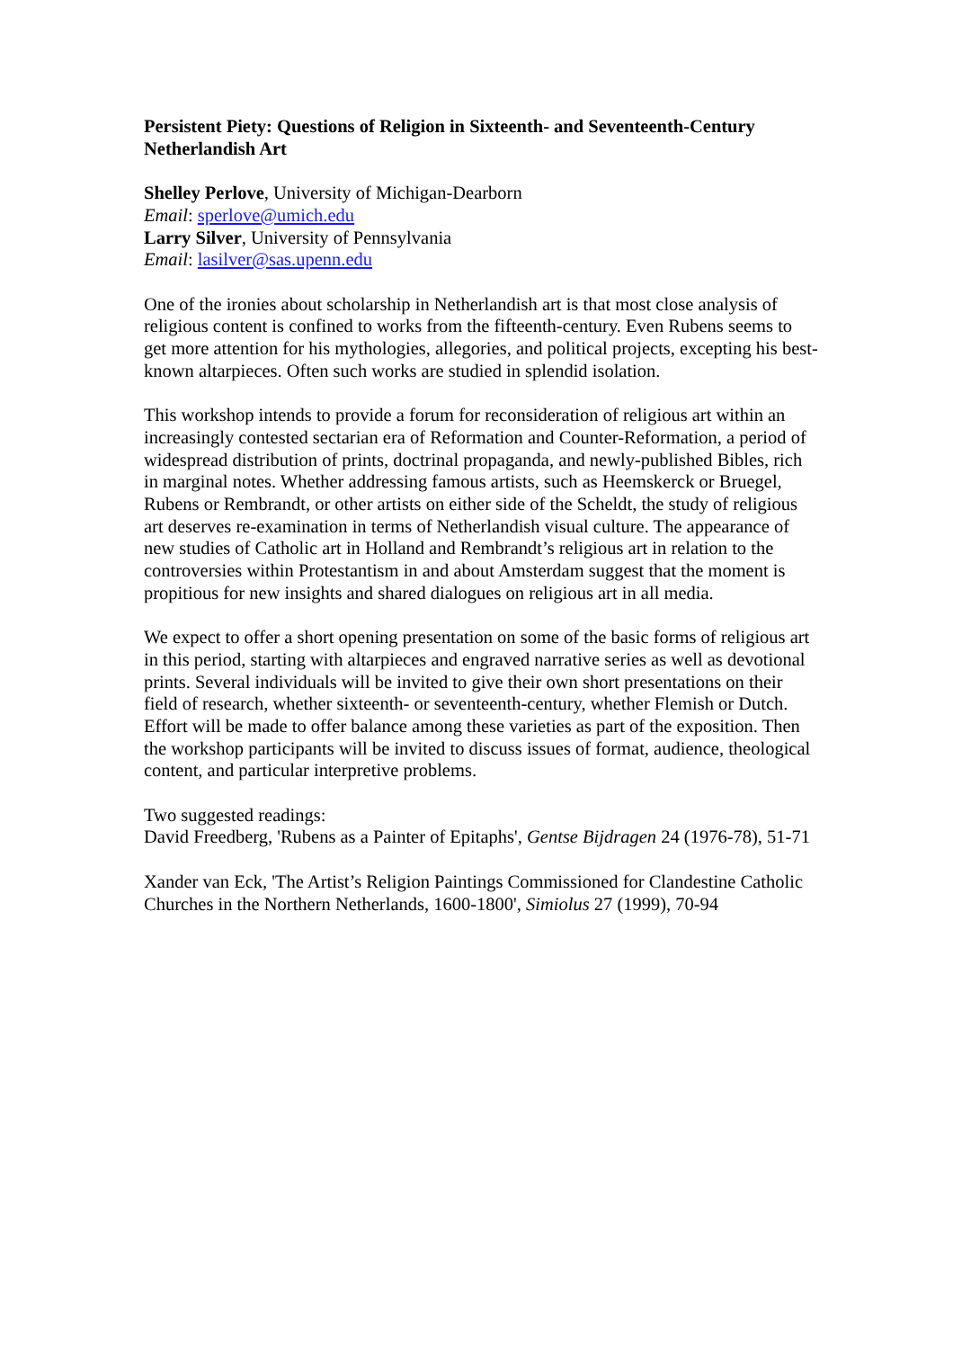Persistent Piety: Questions of Religion in Sixteenth- and Seventeenth-Century Netherlandish Art
Shelley Perlove, University of Michigan-Dearborn
Email: sperlove@umich.edu
Larry Silver, University of Pennsylvania
Email: lasilver@sas.upenn.edu
One of the ironies about scholarship in Netherlandish art is that most close analysis of religious content is confined to works from the fifteenth-century. Even Rubens seems to get more attention for his mythologies, allegories, and political projects, excepting his best-known altarpieces. Often such works are studied in splendid isolation.
This workshop intends to provide a forum for reconsideration of religious art within an increasingly contested sectarian era of Reformation and Counter-Reformation, a period of widespread distribution of prints, doctrinal propaganda, and newly-published Bibles, rich in marginal notes. Whether addressing famous artists, such as Heemskerck or Bruegel, Rubens or Rembrandt, or other artists on either side of the Scheldt, the study of religious art deserves re-examination in terms of Netherlandish visual culture. The appearance of new studies of Catholic art in Holland and Rembrandt’s religious art in relation to the controversies within Protestantism in and about Amsterdam suggest that the moment is propitious for new insights and shared dialogues on religious art in all media.
We expect to offer a short opening presentation on some of the basic forms of religious art in this period, starting with altarpieces and engraved narrative series as well as devotional prints. Several individuals will be invited to give their own short presentations on their field of research, whether sixteenth- or seventeenth-century, whether Flemish or Dutch. Effort will be made to offer balance among these varieties as part of the exposition. Then the workshop participants will be invited to discuss issues of format, audience, theological content, and particular interpretive problems.
Two suggested readings:
David Freedberg, 'Rubens as a Painter of Epitaphs', Gentse Bijdragen 24 (1976-78), 51-71
Xander van Eck, 'The Artist’s Religion Paintings Commissioned for Clandestine Catholic Churches in the Northern Netherlands, 1600-1800', Simiolus 27 (1999), 70-94